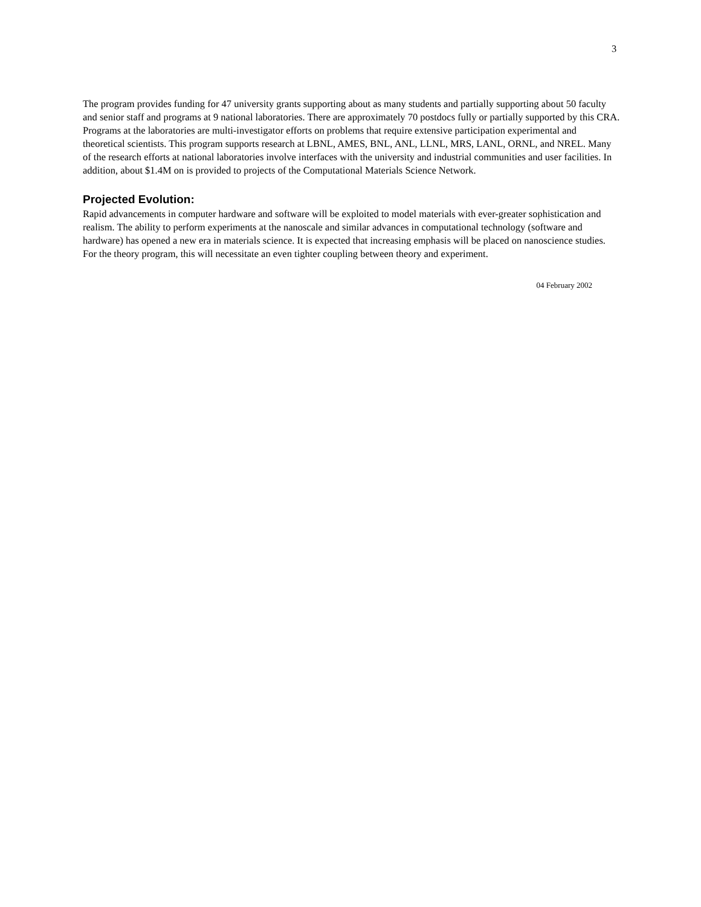3
The program provides funding for 47 university grants supporting about as many students and partially supporting about 50 faculty and senior staff and programs at 9 national laboratories. There are approximately 70 postdocs fully or partially supported by this CRA. Programs at the laboratories are multi-investigator efforts on problems that require extensive participation experimental and theoretical scientists. This program supports research at LBNL, AMES, BNL, ANL, LLNL, MRS, LANL, ORNL, and NREL. Many of the research efforts at national laboratories involve interfaces with the university and industrial communities and user facilities. In addition, about $1.4M on is provided to projects of the Computational Materials Science Network.
Projected Evolution:
Rapid advancements in computer hardware and software will be exploited to model materials with ever-greater sophistication and realism. The ability to perform experiments at the nanoscale and similar advances in computational technology (software and hardware) has opened a new era in materials science. It is expected that increasing emphasis will be placed on nanoscience studies. For the theory program, this will necessitate an even tighter coupling between theory and experiment.
04 February 2002